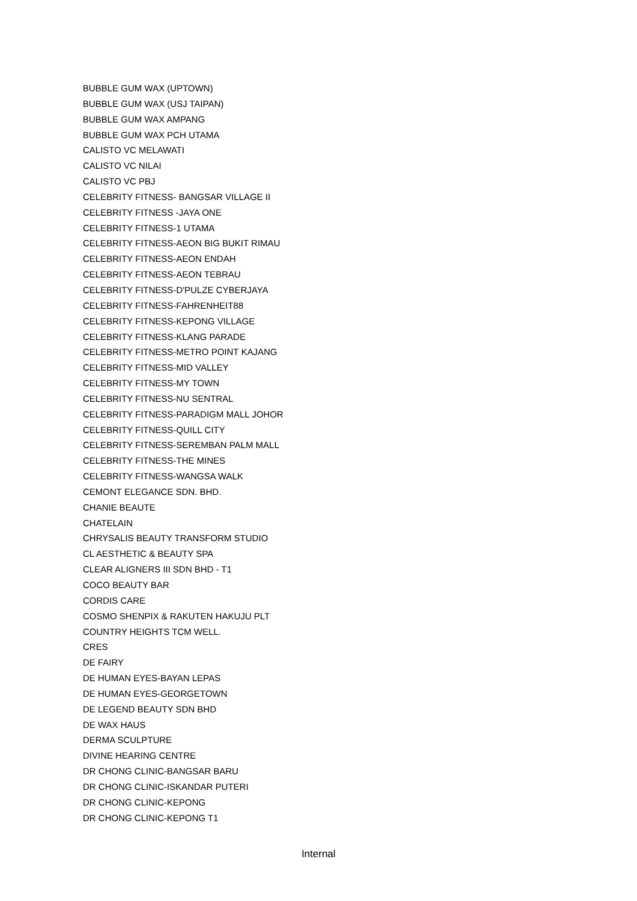BUBBLE GUM WAX (UPTOWN)
BUBBLE GUM WAX (USJ TAIPAN)
BUBBLE GUM WAX AMPANG
BUBBLE GUM WAX PCH UTAMA
CALISTO VC MELAWATI
CALISTO VC NILAI
CALISTO VC PBJ
CELEBRITY FITNESS- BANGSAR VILLAGE II
CELEBRITY FITNESS -JAYA ONE
CELEBRITY FITNESS-1 UTAMA
CELEBRITY FITNESS-AEON BIG BUKIT RIMAU
CELEBRITY FITNESS-AEON ENDAH
CELEBRITY FITNESS-AEON TEBRAU
CELEBRITY FITNESS-D'PULZE CYBERJAYA
CELEBRITY FITNESS-FAHRENHEIT88
CELEBRITY FITNESS-KEPONG VILLAGE
CELEBRITY FITNESS-KLANG PARADE
CELEBRITY FITNESS-METRO POINT KAJANG
CELEBRITY FITNESS-MID VALLEY
CELEBRITY FITNESS-MY TOWN
CELEBRITY FITNESS-NU SENTRAL
CELEBRITY FITNESS-PARADIGM MALL JOHOR
CELEBRITY FITNESS-QUILL CITY
CELEBRITY FITNESS-SEREMBAN PALM MALL
CELEBRITY FITNESS-THE MINES
CELEBRITY FITNESS-WANGSA WALK
CEMONT ELEGANCE SDN. BHD.
CHANIE BEAUTE
CHATELAIN
CHRYSALIS BEAUTY TRANSFORM STUDIO
CL AESTHETIC & BEAUTY SPA
CLEAR ALIGNERS III SDN BHD - T1
COCO BEAUTY BAR
CORDIS CARE
COSMO SHENPIX & RAKUTEN HAKUJU PLT
COUNTRY HEIGHTS TCM WELL.
CRES
DE FAIRY
DE HUMAN EYES-BAYAN LEPAS
DE HUMAN EYES-GEORGETOWN
DE LEGEND BEAUTY SDN BHD
DE WAX HAUS
DERMA SCULPTURE
DIVINE HEARING CENTRE
DR CHONG CLINIC-BANGSAR BARU
DR CHONG CLINIC-ISKANDAR PUTERI
DR CHONG CLINIC-KEPONG
DR CHONG CLINIC-KEPONG T1
Internal